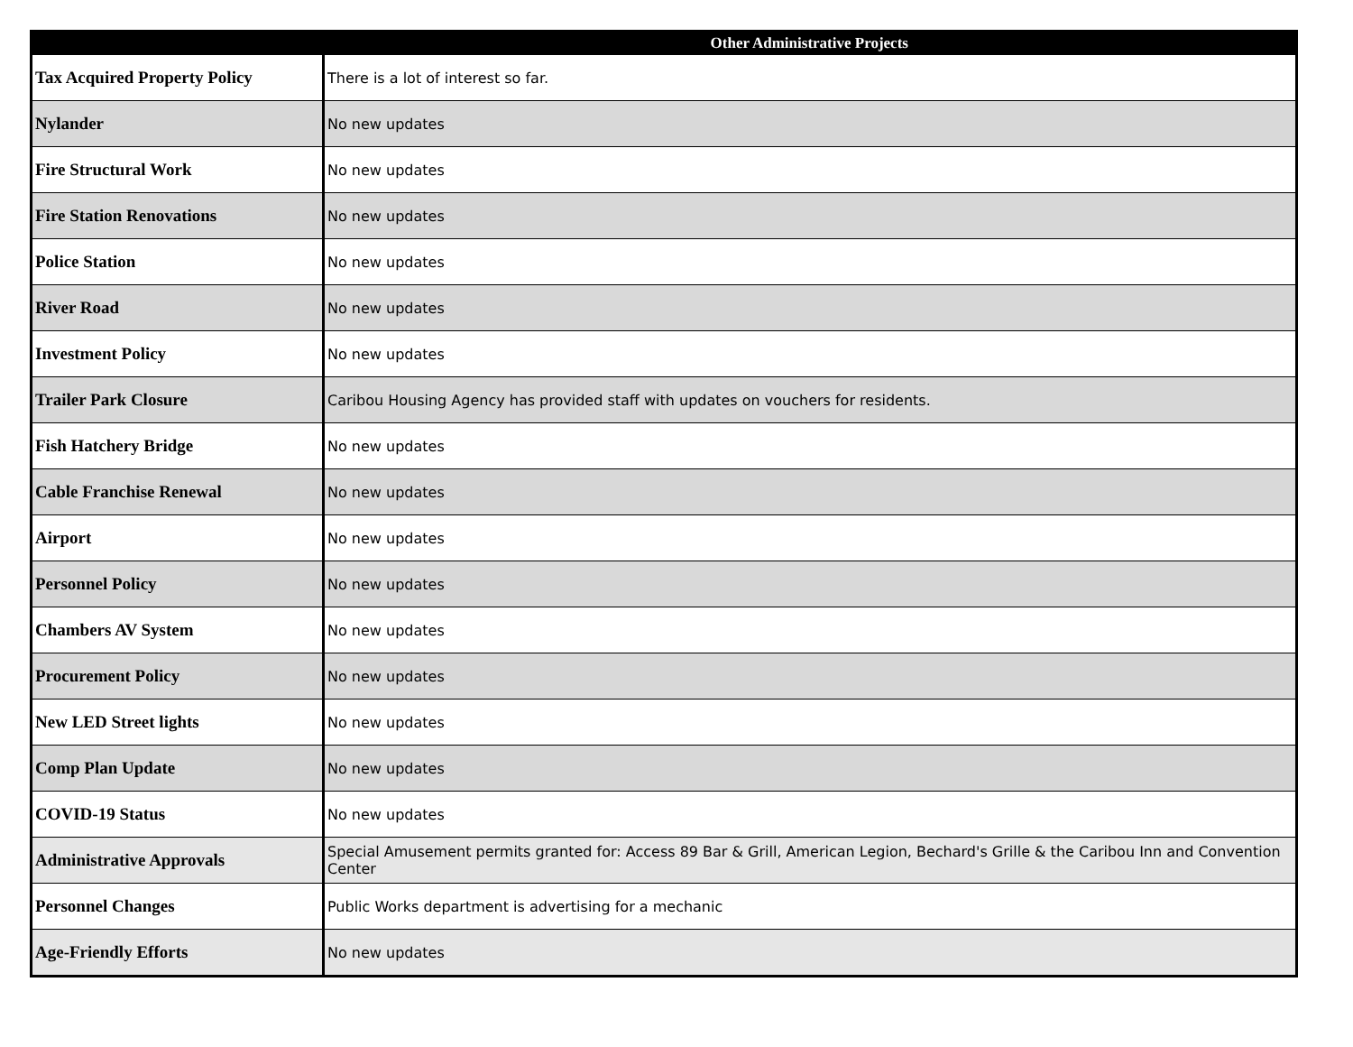| | Other Administrative Projects |
| --- | --- |
| Tax Acquired Property Policy | There is a lot of interest so far. |
| Nylander | No new updates |
| Fire Structural Work | No new updates |
| Fire Station Renovations | No new updates |
| Police Station | No new updates |
| River Road | No new updates |
| Investment Policy | No new updates |
| Trailer Park Closure | Caribou Housing Agency has provided staff with updates on vouchers for residents. |
| Fish Hatchery Bridge | No new updates |
| Cable Franchise Renewal | No new updates |
| Airport | No new updates |
| Personnel Policy | No new updates |
| Chambers AV System | No new updates |
| Procurement Policy | No new updates |
| New LED Street lights | No new updates |
| Comp Plan Update | No new updates |
| COVID-19 Status | No new updates |
| Administrative Approvals | Special Amusement permits granted for: Access 89 Bar & Grill, American Legion, Bechard's Grille & the Caribou Inn and Convention Center |
| Personnel Changes | Public Works department is advertising for a mechanic |
| Age-Friendly Efforts | No new updates |